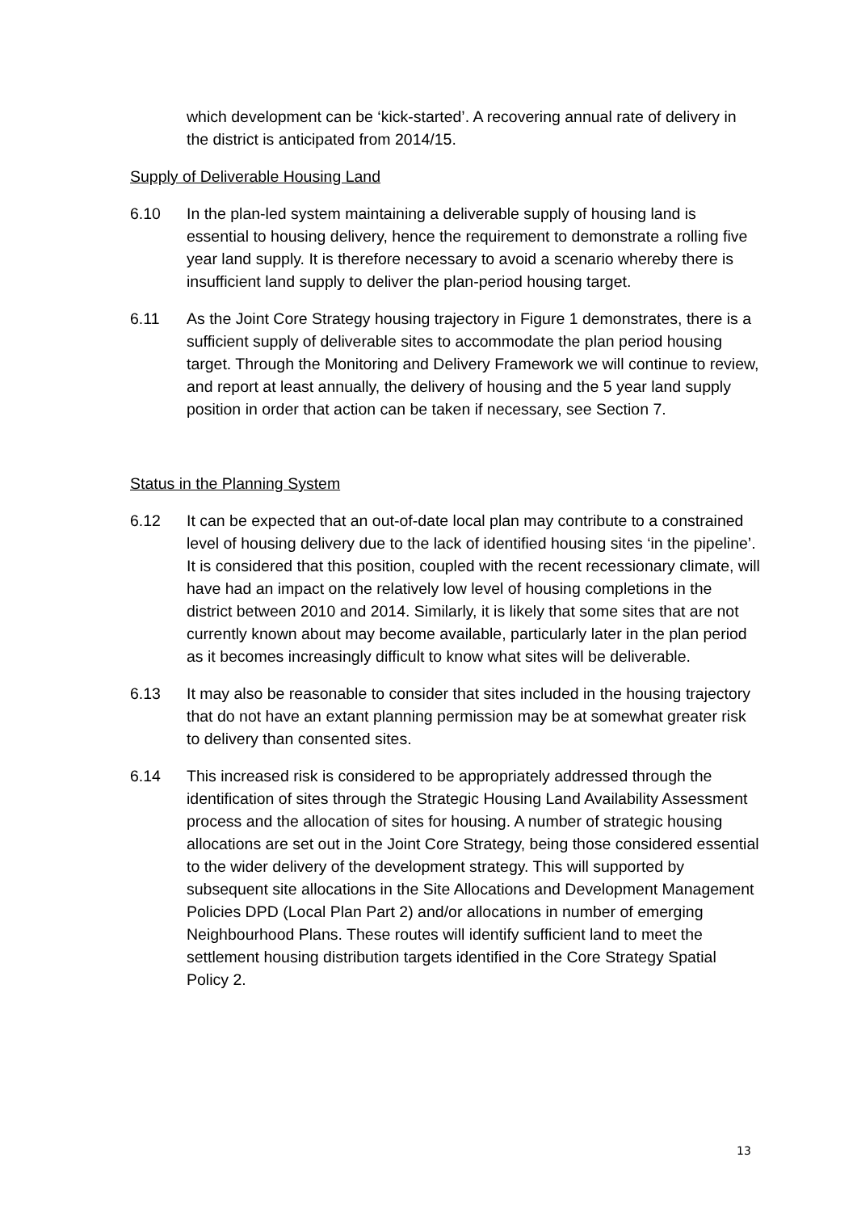which development can be ‘kick-started’. A recovering annual rate of delivery in the district is anticipated from 2014/15.
Supply of Deliverable Housing Land
6.10 In the plan-led system maintaining a deliverable supply of housing land is essential to housing delivery, hence the requirement to demonstrate a rolling five year land supply. It is therefore necessary to avoid a scenario whereby there is insufficient land supply to deliver the plan-period housing target.
6.11 As the Joint Core Strategy housing trajectory in Figure 1 demonstrates, there is a sufficient supply of deliverable sites to accommodate the plan period housing target. Through the Monitoring and Delivery Framework we will continue to review, and report at least annually, the delivery of housing and the 5 year land supply position in order that action can be taken if necessary, see Section 7.
Status in the Planning System
6.12 It can be expected that an out-of-date local plan may contribute to a constrained level of housing delivery due to the lack of identified housing sites ‘in the pipeline’. It is considered that this position, coupled with the recent recessionary climate, will have had an impact on the relatively low level of housing completions in the district between 2010 and 2014. Similarly, it is likely that some sites that are not currently known about may become available, particularly later in the plan period as it becomes increasingly difficult to know what sites will be deliverable.
6.13 It may also be reasonable to consider that sites included in the housing trajectory that do not have an extant planning permission may be at somewhat greater risk to delivery than consented sites.
6.14 This increased risk is considered to be appropriately addressed through the identification of sites through the Strategic Housing Land Availability Assessment process and the allocation of sites for housing. A number of strategic housing allocations are set out in the Joint Core Strategy, being those considered essential to the wider delivery of the development strategy. This will supported by subsequent site allocations in the Site Allocations and Development Management Policies DPD (Local Plan Part 2) and/or allocations in number of emerging Neighbourhood Plans. These routes will identify sufficient land to meet the settlement housing distribution targets identified in the Core Strategy Spatial Policy 2.
13